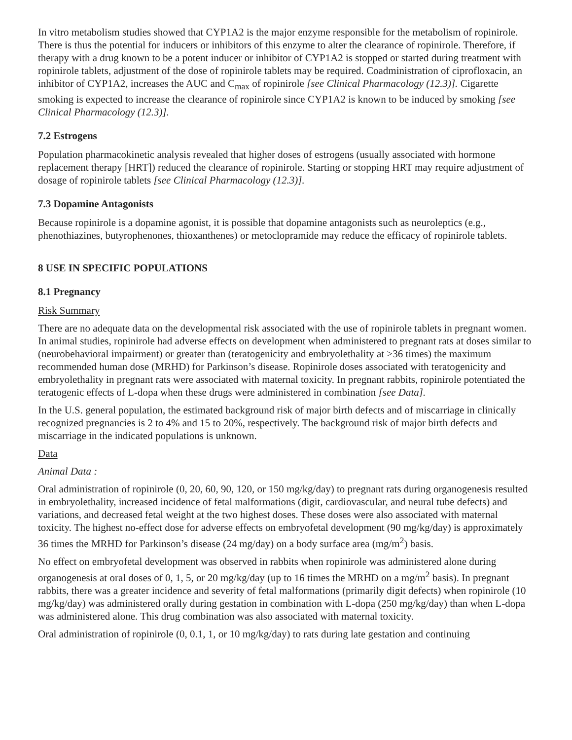In vitro metabolism studies showed that CYP1A2 is the major enzyme responsible for the metabolism of ropinirole. There is thus the potential for inducers or inhibitors of this enzyme to alter the clearance of ropinirole. Therefore, if therapy with a drug known to be a potent inducer or inhibitor of CYP1A2 is stopped or started during treatment with ropinirole tablets, adjustment of the dose of ropinirole tablets may be required. Coadministration of ciprofloxacin, an inhibitor of CYP1A2, increases the AUC and C<sub>max</sub> of ropinirole [see Clinical Pharmacology (12.3)]. Cigarette smoking is expected to increase the clearance of ropinirole since CYP1A2 is known to be induced by smoking [see Clinical Pharmacology (12.3)].
7.2 Estrogens
Population pharmacokinetic analysis revealed that higher doses of estrogens (usually associated with hormone replacement therapy [HRT]) reduced the clearance of ropinirole. Starting or stopping HRT may require adjustment of dosage of ropinirole tablets [see Clinical Pharmacology (12.3)].
7.3 Dopamine Antagonists
Because ropinirole is a dopamine agonist, it is possible that dopamine antagonists such as neuroleptics (e.g., phenothiazines, butyrophenones, thioxanthenes) or metoclopramide may reduce the efficacy of ropinirole tablets.
8 USE IN SPECIFIC POPULATIONS
8.1 Pregnancy
Risk Summary
There are no adequate data on the developmental risk associated with the use of ropinirole tablets in pregnant women. In animal studies, ropinirole had adverse effects on development when administered to pregnant rats at doses similar to (neurobehavioral impairment) or greater than (teratogenicity and embryolethality at >36 times) the maximum recommended human dose (MRHD) for Parkinson’s disease. Ropinirole doses associated with teratogenicity and embryolethality in pregnant rats were associated with maternal toxicity. In pregnant rabbits, ropinirole potentiated the teratogenic effects of L-dopa when these drugs were administered in combination [see Data].
In the U.S. general population, the estimated background risk of major birth defects and of miscarriage in clinically recognized pregnancies is 2 to 4% and 15 to 20%, respectively. The background risk of major birth defects and miscarriage in the indicated populations is unknown.
Data
Animal Data :
Oral administration of ropinirole (0, 20, 60, 90, 120, or 150 mg/kg/day) to pregnant rats during organogenesis resulted in embryolethality, increased incidence of fetal malformations (digit, cardiovascular, and neural tube defects) and variations, and decreased fetal weight at the two highest doses. These doses were also associated with maternal toxicity. The highest no-effect dose for adverse effects on embryofetal development (90 mg/kg/day) is approximately 36 times the MRHD for Parkinson’s disease (24 mg/day) on a body surface area (mg/m<sup>2</sup>) basis.
No effect on embryofetal development was observed in rabbits when ropinirole was administered alone during organogenesis at oral doses of 0, 1, 5, or 20 mg/kg/day (up to 16 times the MRHD on a mg/m<sup>2</sup> basis). In pregnant rabbits, there was a greater incidence and severity of fetal malformations (primarily digit defects) when ropinirole (10 mg/kg/day) was administered orally during gestation in combination with L-dopa (250 mg/kg/day) than when L-dopa was administered alone. This drug combination was also associated with maternal toxicity.
Oral administration of ropinirole (0, 0.1, 1, or 10 mg/kg/day) to rats during late gestation and continuing